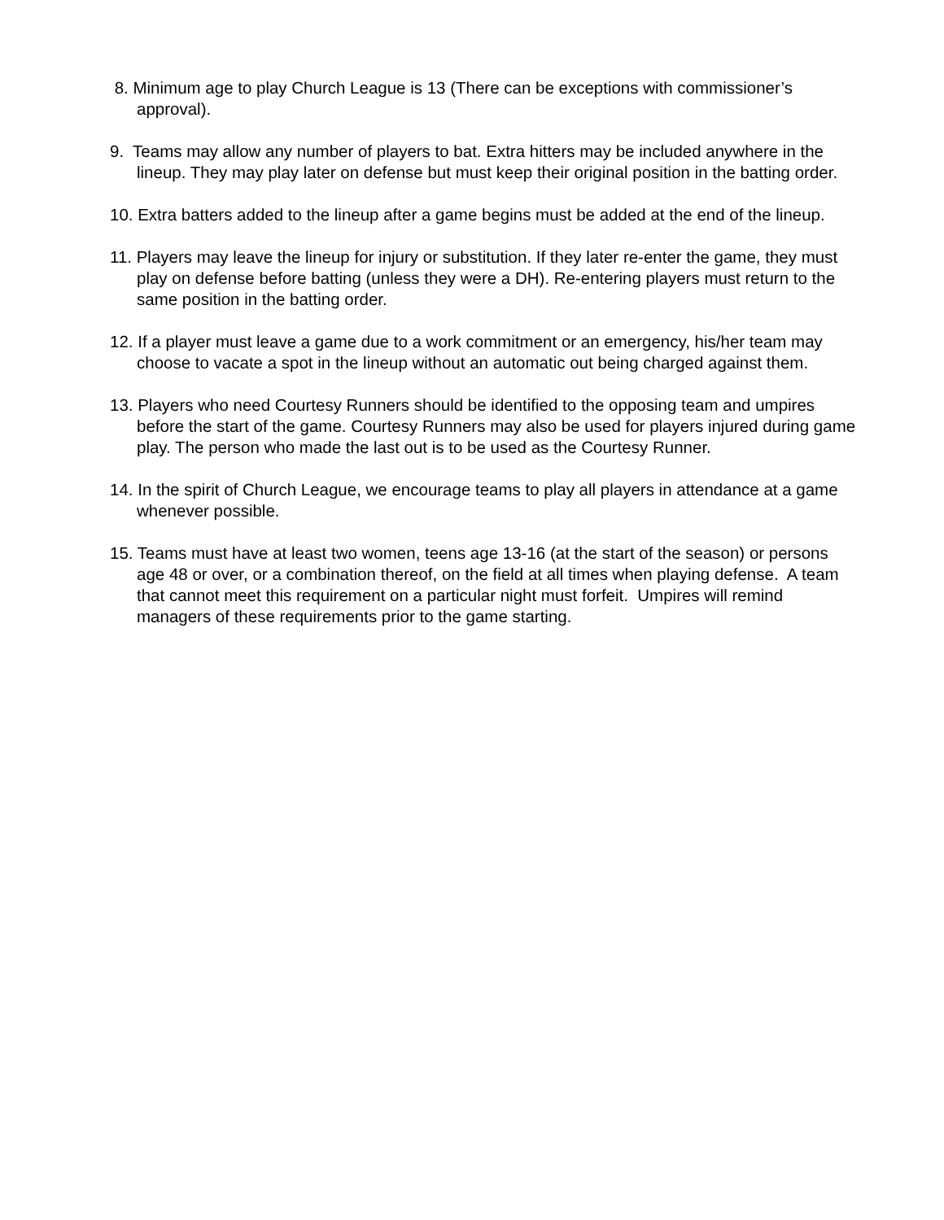8. Minimum age to play Church League is 13 (There can be exceptions with commissioner’s approval).
9. Teams may allow any number of players to bat. Extra hitters may be included anywhere in the lineup. They may play later on defense but must keep their original position in the batting order.
10. Extra batters added to the lineup after a game begins must be added at the end of the lineup.
11. Players may leave the lineup for injury or substitution. If they later re-enter the game, they must play on defense before batting (unless they were a DH). Re-entering players must return to the same position in the batting order.
12. If a player must leave a game due to a work commitment or an emergency, his/her team may choose to vacate a spot in the lineup without an automatic out being charged against them.
13. Players who need Courtesy Runners should be identified to the opposing team and umpires before the start of the game. Courtesy Runners may also be used for players injured during game play. The person who made the last out is to be used as the Courtesy Runner.
14. In the spirit of Church League, we encourage teams to play all players in attendance at a game whenever possible.
15. Teams must have at least two women, teens age 13-16 (at the start of the season) or persons age 48 or over, or a combination thereof, on the field at all times when playing defense. A team that cannot meet this requirement on a particular night must forfeit. Umpires will remind managers of these requirements prior to the game starting.